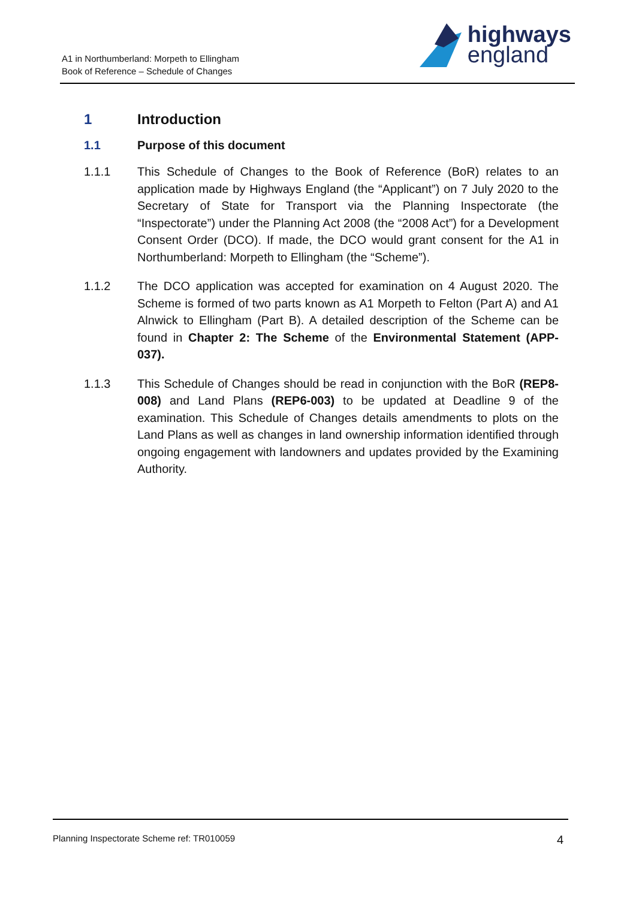A1 in Northumberland: Morpeth to Ellingham
Book of Reference – Schedule of Changes
highways
england
1 Introduction
1.1 Purpose of this document
1.1.1 This Schedule of Changes to the Book of Reference (BoR) relates to an application made by Highways England (the “Applicant”) on 7 July 2020 to the Secretary of State for Transport via the Planning Inspectorate (the “Inspectorate”) under the Planning Act 2008 (the “2008 Act”) for a Development Consent Order (DCO). If made, the DCO would grant consent for the A1 in Northumberland: Morpeth to Ellingham (the “Scheme”).
1.1.2 The DCO application was accepted for examination on 4 August 2020. The Scheme is formed of two parts known as A1 Morpeth to Felton (Part A) and A1 Alnwick to Ellingham (Part B). A detailed description of the Scheme can be found in Chapter 2: The Scheme of the Environmental Statement (APP-037).
1.1.3 This Schedule of Changes should be read in conjunction with the BoR (REP8-008) and Land Plans (REP6-003) to be updated at Deadline 9 of the examination. This Schedule of Changes details amendments to plots on the Land Plans as well as changes in land ownership information identified through ongoing engagement with landowners and updates provided by the Examining Authority.
Planning Inspectorate Scheme ref: TR010059 4